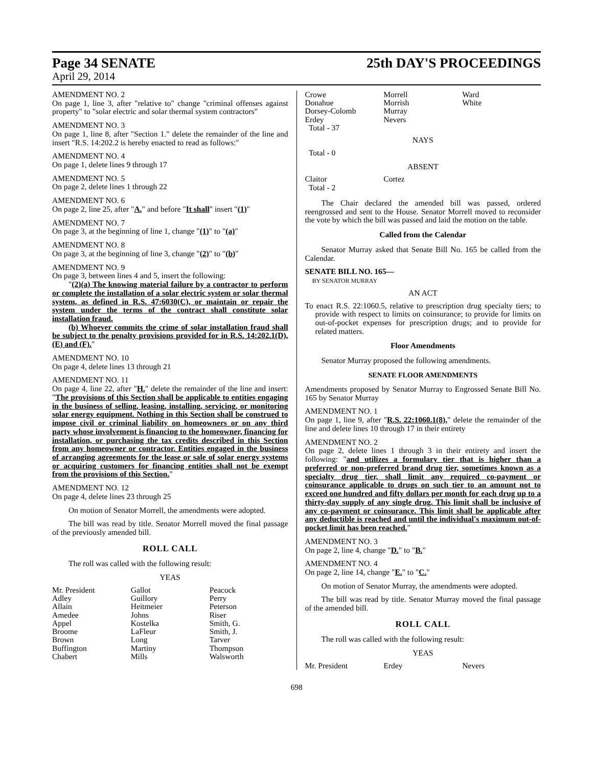Page 34 SENATE 25th DAY'S PROCEEDINGS
April 29, 2014
AMENDMENT NO. 2
On page 1, line 3, after "relative to" change "criminal offenses against property" to "solar electric and solar thermal system contractors"
AMENDMENT NO. 3
On page 1, line 8, after "Section 1." delete the remainder of the line and insert "R.S. 14:202.2 is hereby enacted to read as follows:"
AMENDMENT NO. 4
On page 1, delete lines 9 through 17
AMENDMENT NO. 5
On page 2, delete lines 1 through 22
AMENDMENT NO. 6
On page 2, line 25, after "A." and before "It shall" insert "(1)"
AMENDMENT NO. 7
On page 3, at the beginning of line 1, change "(1)" to "(a)"
AMENDMENT NO. 8
On page 3, at the beginning of line 3, change "(2)" to "(b)"
AMENDMENT NO. 9
On page 3, between lines 4 and 5, insert the following:
"(2)(a) The knowing material failure by a contractor to perform or complete the installation of a solar electric system or solar thermal system, as defined in R.S. 47:6030(C), or maintain or repair the system under the terms of the contract shall constitute solar installation fraud.
(b) Whoever commits the crime of solar installation fraud shall be subject to the penalty provisions provided for in R.S. 14:202.1(D), (E) and (F)."
AMENDMENT NO. 10
On page 4, delete lines 13 through 21
AMENDMENT NO. 11
On page 4, line 22, after "H." delete the remainder of the line and insert: "The provisions of this Section shall be applicable to entities engaging in the business of selling, leasing, installing, servicing, or monitoring solar energy equipment. Nothing in this Section shall be construed to impose civil or criminal liability on homeowners or on any third party whose involvement is financing to the homeowner, financing for installation, or purchasing the tax credits described in this Section from any homeowner or contractor. Entities engaged in the business of arranging agreements for the lease or sale of solar energy systems or acquiring customers for financing entities shall not be exempt from the provisions of this Section."
AMENDMENT NO. 12
On page 4, delete lines 23 through 25
On motion of Senator Morrell, the amendments were adopted.
The bill was read by title. Senator Morrell moved the final passage of the previously amended bill.
ROLL CALL
The roll was called with the following result:
YEAS
| Mr. President | Gallot | Peacock |
| Adley | Guillory | Perry |
| Allain | Heitmeier | Peterson |
| Amedee | Johns | Riser |
| Appel | Kostelka | Smith, G. |
| Broome | LaFleur | Smith, J. |
| Brown | Long | Tarver |
| Buffington | Martiny | Thompson |
| Chabert | Mills | Walsworth |
| Crowe | Morrell | Ward |
| Donahue | Morrish | White |
| Dorsey-Colomb | Murray | |
| Erdey | Nevers | |
| Total - 37 | | |
NAYS
Total - 0
ABSENT
| Claitor | Cortez | |
| Total - 2 | | |
The Chair declared the amended bill was passed, ordered reengrossed and sent to the House. Senator Morrell moved to reconsider the vote by which the bill was passed and laid the motion on the table.
Called from the Calendar
Senator Murray asked that Senate Bill No. 165 be called from the Calendar.
SENATE BILL NO. 165—
BY SENATOR MURRAY
AN ACT
To enact R.S. 22:1060.5, relative to prescription drug specialty tiers; to provide with respect to limits on coinsurance; to provide for limits on out-of-pocket expenses for prescription drugs; and to provide for related matters.
Floor Amendments
Senator Murray proposed the following amendments.
SENATE FLOOR AMENDMENTS
Amendments proposed by Senator Murray to Engrossed Senate Bill No. 165 by Senator Murray
AMENDMENT NO. 1
On page 1, line 9, after "R.S. 22:1060.1(8)," delete the remainder of the line and delete lines 10 through 17 in their entirety
AMENDMENT NO. 2
On page 2, delete lines 1 through 3 in their entirety and insert the following: "and utilizes a formulary tier that is higher than a preferred or non-preferred brand drug tier, sometimes known as a specialty drug tier, shall limit any required co-payment or coinsurance applicable to drugs on such tier to an amount not to exceed one hundred and fifty dollars per month for each drug up to a thirty-day supply of any single drug. This limit shall be inclusive of any co-payment or coinsurance. This limit shall be applicable after any deductible is reached and until the individual's maximum out-of-pocket limit has been reached."
AMENDMENT NO. 3
On page 2, line 4, change "D." to "B."
AMENDMENT NO. 4
On page 2, line 14, change "E." to "C."
On motion of Senator Murray, the amendments were adopted.
The bill was read by title. Senator Murray moved the final passage of the amended bill.
ROLL CALL
The roll was called with the following result:
YEAS
| Mr. President | Erdey | Nevers |
698